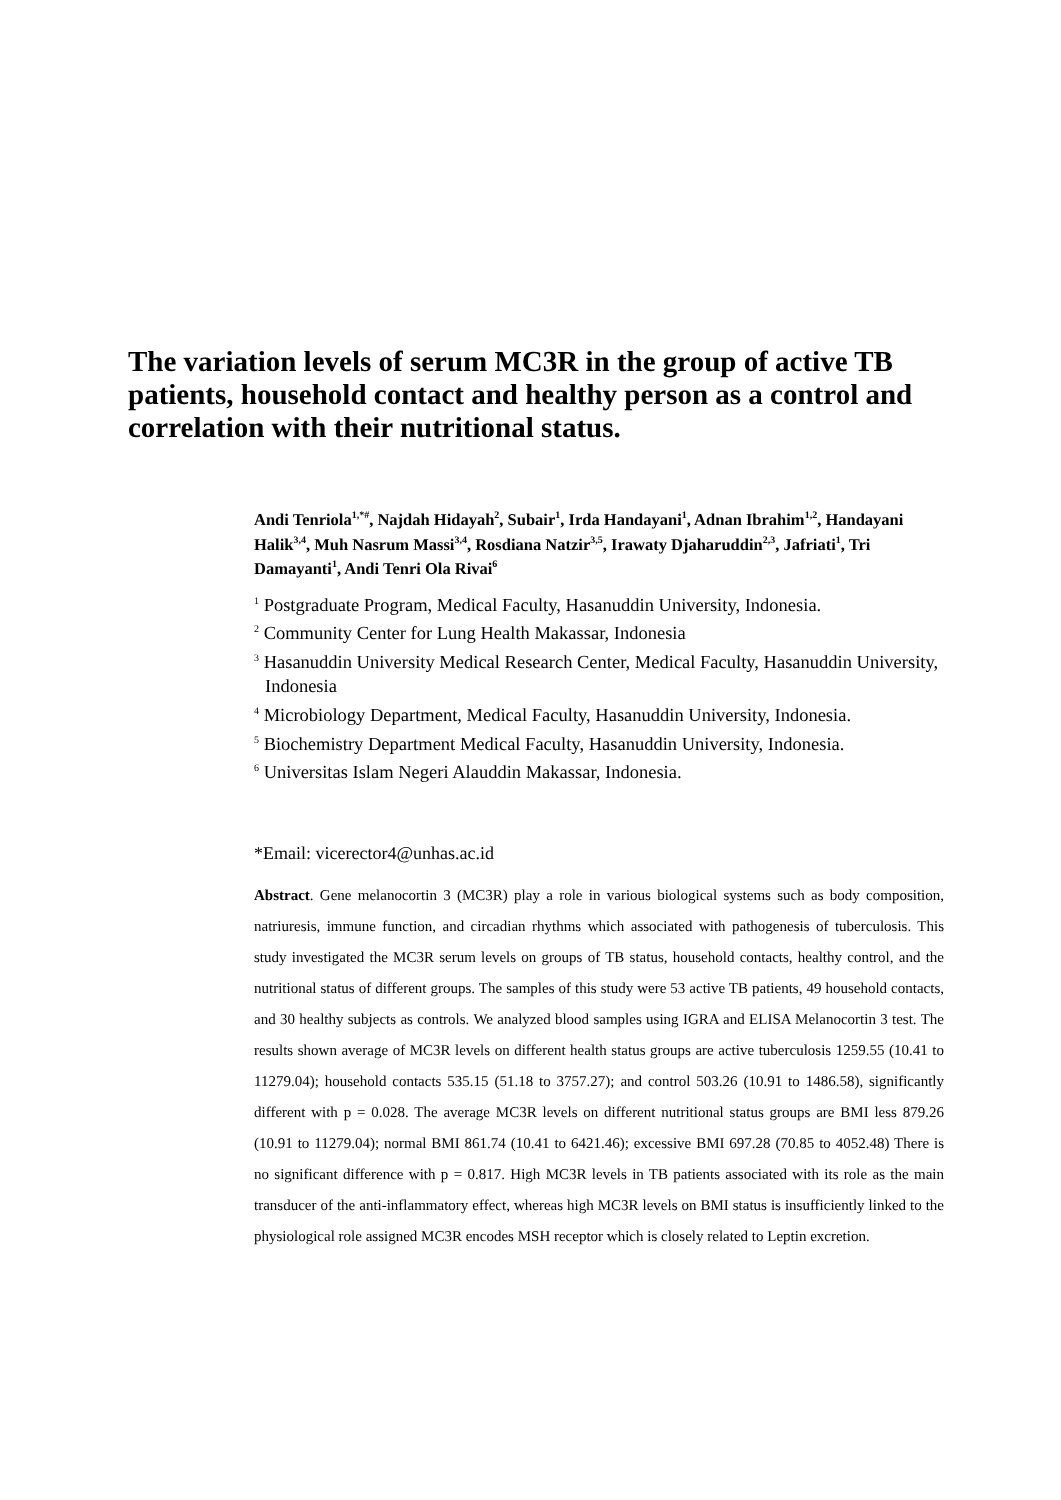The variation levels of serum MC3R in the group of active TB patients, household contact and healthy person as a control and correlation with their nutritional status.
Andi Tenriola<sup>1,*#</sup>, Najdah Hidayah<sup>2</sup>, Subair<sup>1</sup>, Irda Handayani<sup>1</sup>, Adnan Ibrahim<sup>1,2</sup>, Handayani Halik<sup>3,4</sup>, Muh Nasrum Massi<sup>3,4</sup>, Rosdiana Natzir<sup>3,5</sup>, Irawaty Djaharuddin<sup>2,3</sup>, Jafriati<sup>1</sup>, Tri Damayanti<sup>1</sup>, Andi Tenri Ola Rivai<sup>6</sup>
<sup>1</sup> Postgraduate Program, Medical Faculty, Hasanuddin University, Indonesia.
<sup>2</sup> Community Center for Lung Health Makassar, Indonesia
<sup>3</sup> Hasanuddin University Medical Research Center, Medical Faculty, Hasanuddin University, Indonesia
<sup>4</sup> Microbiology Department, Medical Faculty, Hasanuddin University, Indonesia.
<sup>5</sup> Biochemistry Department Medical Faculty, Hasanuddin University, Indonesia.
<sup>6</sup> Universitas Islam Negeri Alauddin Makassar, Indonesia.
*Email: vicerector4@unhas.ac.id
Abstract. Gene melanocortin 3 (MC3R) play a role in various biological systems such as body composition, natriuresis, immune function, and circadian rhythms which associated with pathogenesis of tuberculosis. This study investigated the MC3R serum levels on groups of TB status, household contacts, healthy control, and the nutritional status of different groups. The samples of this study were 53 active TB patients, 49 household contacts, and 30 healthy subjects as controls. We analyzed blood samples using IGRA and ELISA Melanocortin 3 test. The results shown average of MC3R levels on different health status groups are active tuberculosis 1259.55 (10.41 to 11279.04); household contacts 535.15 (51.18 to 3757.27); and control 503.26 (10.91 to 1486.58), significantly different with p = 0.028. The average MC3R levels on different nutritional status groups are BMI less 879.26 (10.91 to 11279.04); normal BMI 861.74 (10.41 to 6421.46); excessive BMI 697.28 (70.85 to 4052.48) There is no significant difference with p = 0.817. High MC3R levels in TB patients associated with its role as the main transducer of the anti-inflammatory effect, whereas high MC3R levels on BMI status is insufficiently linked to the physiological role assigned MC3R encodes MSH receptor which is closely related to Leptin excretion.